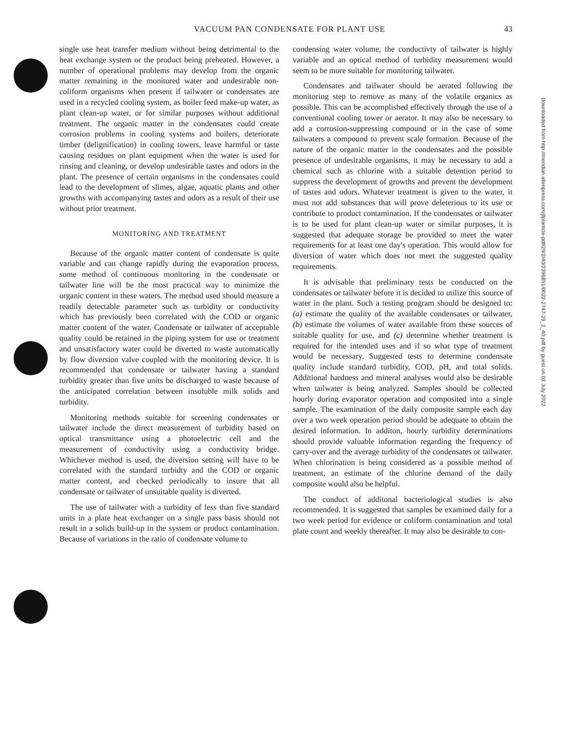VACUUM PAN CONDENSATE FOR PLANT USE 43
single use heat transfer medium without being detrimental to the heat exchange system or the product being preheated. However, a number of operational problems may develop from the organic matter remaining in the monitored water and undesirable non-coliform organisms when present if tailwater or condensates are used in a recycled cooling system, as boiler feed make-up water, as plant clean-up water, or for similar purposes without additional treatment. The organic matter in the condensates could create corrosion problems in cooling systems and boilers, deteriorate timber (delignification) in cooling towers, leave harmful or taste causing residues on plant equipment when the water is used for rinsing and cleaning, or develop undesirable tastes and odors in the plant. The presence of certain organisms in the condensates could lead to the development of slimes, algae, aquatic plants and other growths with accompanying tastes and odors as a result of their use without prior treatment.
MONITORING AND TREATMENT
Because of the organic matter content of condensate is quite variable and can change rapidly during the evaporation process, some method of continuous monitoring in the condensate or tailwater line will be the most practical way to minimize the organic content in these waters. The method used should measure a readily detectable parameter such as turbidity or conductivity which has previously been correlated with the COD or organic matter content of the water. Condensate or tailwater of acceptable quality could be retained in the piping system for use or treatment and unsatisfactory water could be diverted to waste automatically by flow diversion valve coupled with the monitoring device. It is recommended that condensate or tailwater having a standard turbidity greater than five units be discharged to waste because of the anticipated correlation between insoluble milk solids and turbidity.
Monitoring methods suitable for screening condensates or tailwater include the direct measurement of turbidity based on optical transmittance using a photoelectric cell and the measurement of conductivity using a conductivity bridge. Whichever method is used, the diversion setting will have to be correlated with the standard turbidty and the COD or organic matter content, and checked periodically to insure that all condensate or tailwater of unsuitable quality is diverted.
The use of tailwater with a turbidity of less than five standard units in a plate heat exchanger on a single pass basis should not result in a solids build-up in the system or product contamination. Because of variations in the ratio of condensate volume to
condensing water volume, the conductivty of tailwater is highly variable and an optical method of turbidity measurement would seem to be more suitable for monitoring tailwater.
Condensates and tailwater should be aerated following the monitoring step to remove as many of the volatile organics as possible. This can be accomplished effectively through the use of a conventional cooling tower or aerator. It may also be necessary to add a corrosion-suppressing compound or in the case of some tailwaters a compound to prevent scale formation. Because of the nature of the organic matter in the condensates and the possible presence of undesirable organisms, it may be necessary to add a chemical such as chlorine with a suitable detention period to suppress the development of growths and prevent the development of tastes and odors. Whatever treatment is given to the water, it must not add substances that will prove deleterious to its use or contribute to product contamination. If the condensates or tailwater is to be used for plant clean-up water or similar purposes, it is suggested that adequate storage be provided to meet the water requirements for at least one day's operation. This would allow for diversion of water which does not meet the suggested quality requirements.
It is advisable that preliminary tests be conducted on the condensates or tailwater before it is decided to utilize this source of water in the plant. Such a testing program should be designed to: (a) estimate the quality of the available condensates or tailwater, (b) estimate the volumes of water available from these sources of suitable quality for use, and (c) determine whether treatment is required for the intended uses and if so what type of treatment would be necessary. Suggested tests to determine condensate quality include standard turbidity, COD, pH, and total solids. Additional hardness and mineral analyses would also be desirable when tailwater is being analyzed. Samples should be collected hourly during evaporator operation and composited into a single sample. The examination of the daily composite sample each day over a two week operation period should be adequate to obtain the desired information. In additon, hourly turbidity determinations should provide valuable information regarding the frequency of carry-over and the average turbidity of the condensates or tailwater. When chlorination is being considered as a possible method of treatment, an estimate of the chlorine demand of the daily composite would also be helpful.
The conduct of additonal bacteriological studies is also recommended. It is suggested that samples be examined daily for a two week period for evidence or coliform contamination and total plate count and weekly thereafter. It may also be desirable to con-
Downloaded from http://meridian.allenpress.com/jfp/article-pdf/29/2/40/2396851/0022-2747-29_2_40.pdf by guest on 02 July 2022